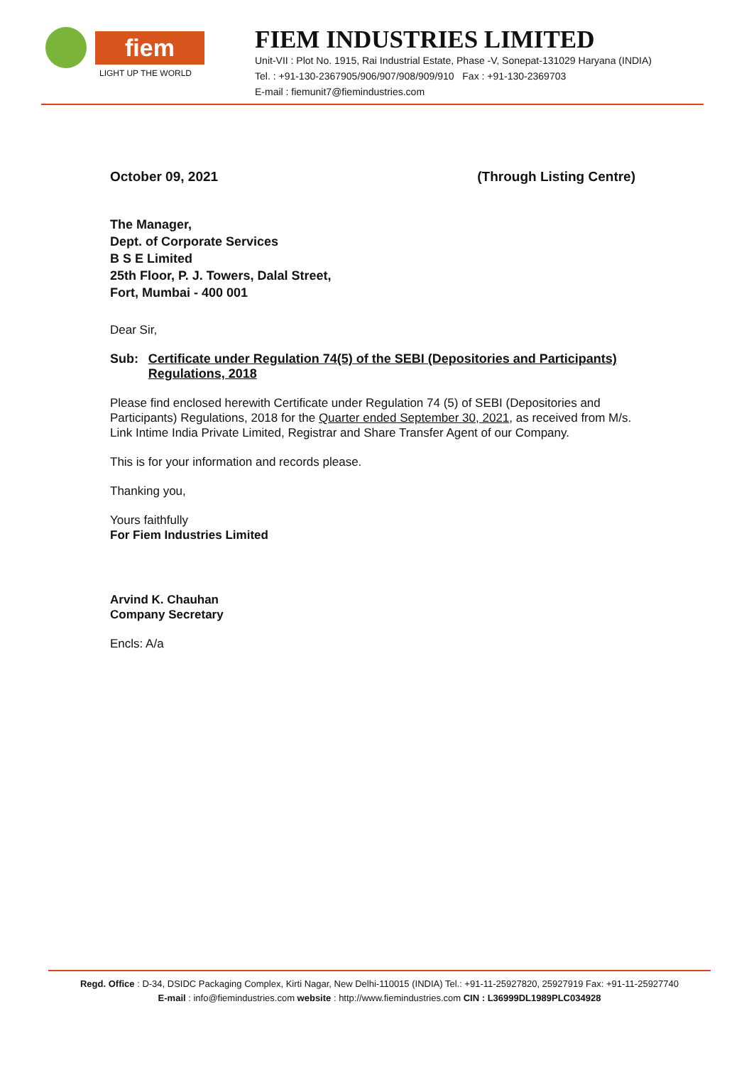fiem
LIGHT UP THE WORLD
FIEM INDUSTRIES LIMITED
Unit-VII : Plot No. 1915, Rai Industrial Estate, Phase -V, Sonepat-131029 Haryana (INDIA)
Tel. : +91-130-2367905/906/907/908/909/910 Fax : +91-130-2369703
E-mail : fiemunit7@fiemindustries.com
October 09, 2021 (Through Listing Centre)
The Manager,
Dept. of Corporate Services
B S E Limited
25th Floor, P. J. Towers, Dalal Street,
Fort, Mumbai - 400 001
Dear Sir,
Sub: Certificate under Regulation 74(5) of the SEBI (Depositories and Participants) Regulations, 2018
Please find enclosed herewith Certificate under Regulation 74 (5) of SEBI (Depositories and Participants) Regulations, 2018 for the Quarter ended September 30, 2021, as received from M/s. Link Intime India Private Limited, Registrar and Share Transfer Agent of our Company.
This is for your information and records please.
Thanking you,
Yours faithfully
For Fiem Industries Limited
Arvind K. Chauhan
Company Secretary
Encls: A/a
Regd. Office : D-34, DSIDC Packaging Complex, Kirti Nagar, New Delhi-110015 (INDIA) Tel.: +91-11-25927820, 25927919 Fax: +91-11-25927740
E-mail : info@fiemindustries.com website : http://www.fiemindustries.com CIN : L36999DL1989PLC034928